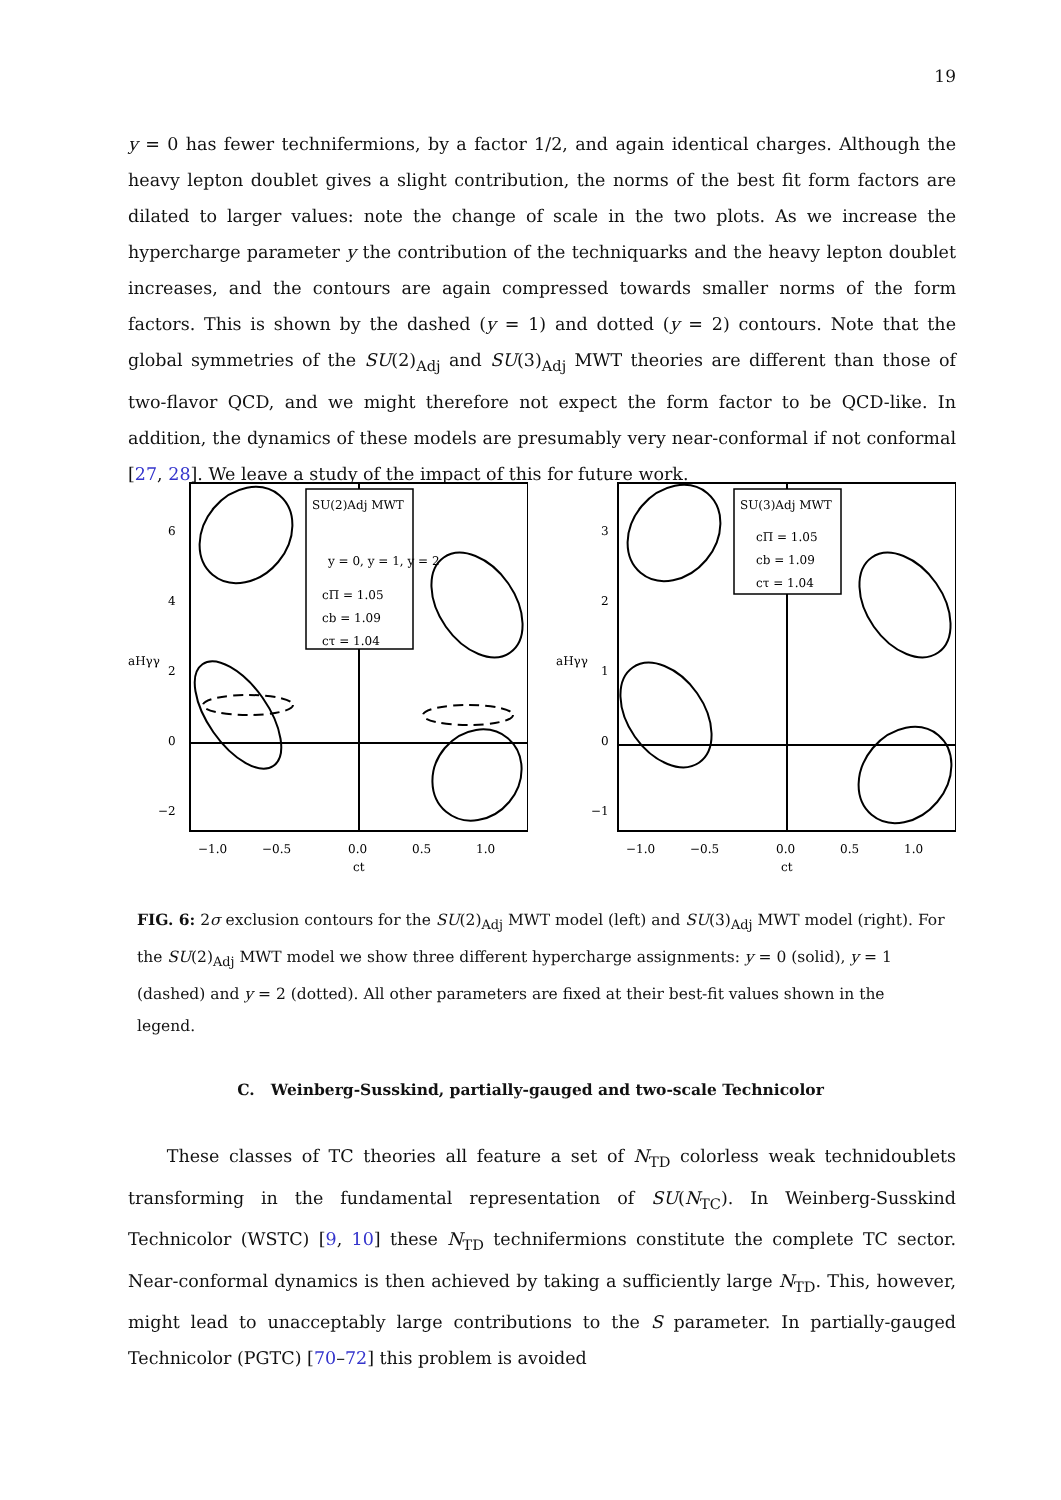19
y = 0 has fewer technifermions, by a factor 1/2, and again identical charges. Although the heavy lepton doublet gives a slight contribution, the norms of the best fit form factors are dilated to larger values: note the change of scale in the two plots. As we increase the hypercharge parameter y the contribution of the techniquarks and the heavy lepton doublet increases, and the contours are again compressed towards smaller norms of the form factors. This is shown by the dashed (y = 1) and dotted (y = 2) contours. Note that the global symmetries of the SU(2)<sub>Adj</sub> and SU(3)<sub>Adj</sub> MWT theories are different than those of two-flavor QCD, and we might therefore not expect the form factor to be QCD-like. In addition, the dynamics of these models are presumably very near-conformal if not conformal [27, 28]. We leave a study of the impact of this for future work.
SU(2)Adj MWT
y = 0, y = 1, y = 2
cΠ = 1.05
cb = 1.09
cτ = 1.04
6
4
2
0
−2
−1.0
−0.5
0.0
0.5
1.0
ct
aHγγ
SU(3)Adj MWT
cΠ = 1.05
cb = 1.09
cτ = 1.04
3
2
1
0
−1
−1.0
−0.5
0.0
0.5
1.0
ct
aHγγ
FIG. 6: 2σ exclusion contours for the SU(2)<sub>Adj</sub> MWT model (left) and SU(3)<sub>Adj</sub> MWT model (right). For the SU(2)<sub>Adj</sub> MWT model we show three different hypercharge assignments: y = 0 (solid), y = 1 (dashed) and y = 2 (dotted). All other parameters are fixed at their best-fit values shown in the legend.
C. Weinberg-Susskind, partially-gauged and two-scale Technicolor
These classes of TC theories all feature a set of N<sub>TD</sub> colorless weak technidoublets transforming in the fundamental representation of SU(N<sub>TC</sub>). In Weinberg-Susskind Technicolor (WSTC) [9, 10] these N<sub>TD</sub> technifermions constitute the complete TC sector. Near-conformal dynamics is then achieved by taking a sufficiently large N<sub>TD</sub>. This, however, might lead to unacceptably large contributions to the S parameter. In partially-gauged Technicolor (PGTC) [70–72] this problem is avoided